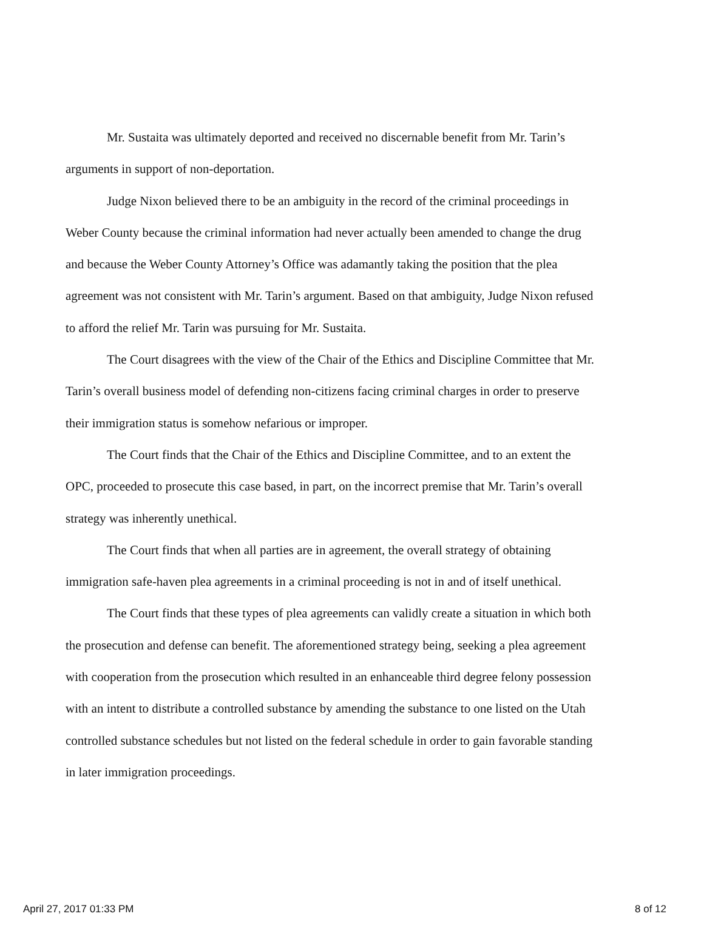Mr. Sustaita was ultimately deported and received no discernable benefit from Mr. Tarin’s arguments in support of non-deportation.
Judge Nixon believed there to be an ambiguity in the record of the criminal proceedings in Weber County because the criminal information had never actually been amended to change the drug and because the Weber County Attorney’s Office was adamantly taking the position that the plea agreement was not consistent with Mr. Tarin’s argument. Based on that ambiguity, Judge Nixon refused to afford the relief Mr. Tarin was pursuing for Mr. Sustaita.
The Court disagrees with the view of the Chair of the Ethics and Discipline Committee that Mr. Tarin’s overall business model of defending non-citizens facing criminal charges in order to preserve their immigration status is somehow nefarious or improper.
The Court finds that the Chair of the Ethics and Discipline Committee, and to an extent the OPC, proceeded to prosecute this case based, in part, on the incorrect premise that Mr. Tarin’s overall strategy was inherently unethical.
The Court finds that when all parties are in agreement, the overall strategy of obtaining immigration safe-haven plea agreements in a criminal proceeding is not in and of itself unethical.
The Court finds that these types of plea agreements can validly create a situation in which both the prosecution and defense can benefit. The aforementioned strategy being, seeking a plea agreement with cooperation from the prosecution which resulted in an enhanceable third degree felony possession with an intent to distribute a controlled substance by amending the substance to one listed on the Utah controlled substance schedules but not listed on the federal schedule in order to gain favorable standing in later immigration proceedings.
April 27, 2017 01:33 PM 8 of 12